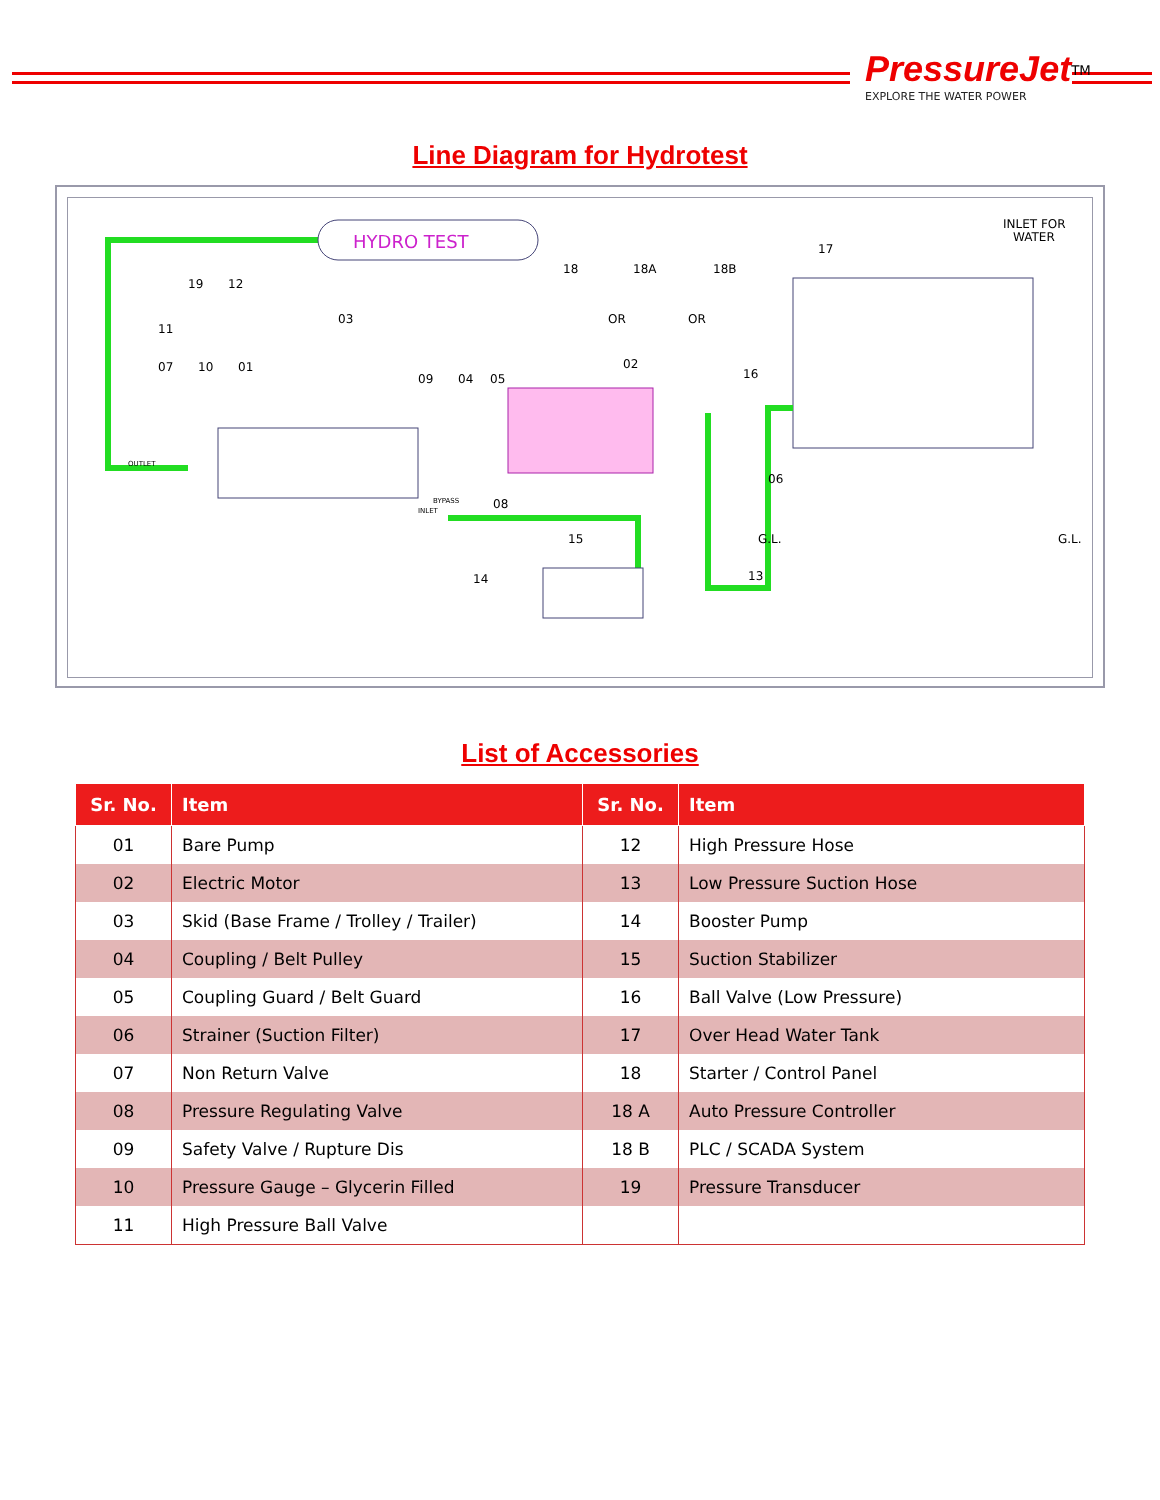PressureJet<sup>TM</sup>
EXPLORE THE WATER POWER
Line Diagram for Hydrotest
HYDRO TEST
INLET FOR
WATER
19
12
03
11
07
10
01
09
04
05
02
18
18A
18B
17
16
06
08
15
14
13
OR
OR
G.L.
G.L.
OUTLET
BYPASS
INLET
List of Accessories
| Sr. No. | Item | Sr. No. | Item |
| --- | --- | --- | --- |
| 01 | Bare Pump | 12 | High Pressure Hose |
| 02 | Electric Motor | 13 | Low Pressure Suction Hose |
| 03 | Skid (Base Frame / Trolley / Trailer) | 14 | Booster Pump |
| 04 | Coupling / Belt Pulley | 15 | Suction Stabilizer |
| 05 | Coupling Guard / Belt Guard | 16 | Ball Valve (Low Pressure) |
| 06 | Strainer (Suction Filter) | 17 | Over Head Water Tank |
| 07 | Non Return Valve | 18 | Starter / Control Panel |
| 08 | Pressure Regulating Valve | 18 A | Auto Pressure Controller |
| 09 | Safety Valve / Rupture Dis | 18 B | PLC / SCADA System |
| 10 | Pressure Gauge – Glycerin Filled | 19 | Pressure Transducer |
| 11 | High Pressure Ball Valve | | |